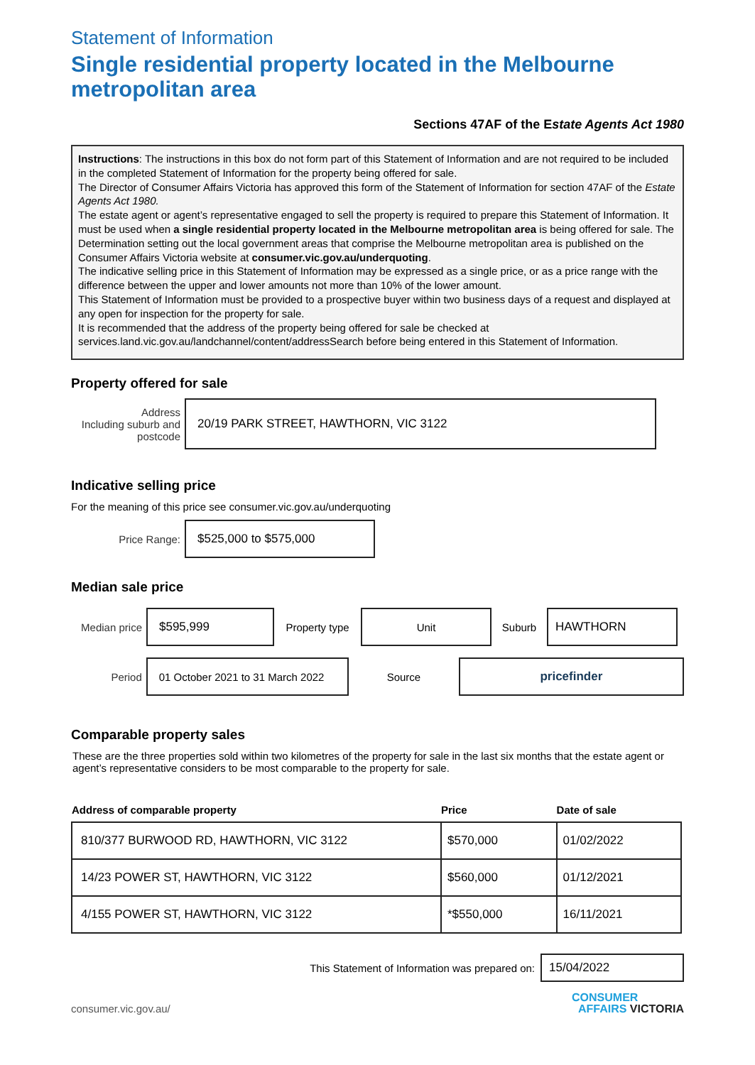Statement of Information
Single residential property located in the Melbourne metropolitan area
Sections 47AF of the Estate Agents Act 1980
Instructions: The instructions in this box do not form part of this Statement of Information and are not required to be included in the completed Statement of Information for the property being offered for sale.
The Director of Consumer Affairs Victoria has approved this form of the Statement of Information for section 47AF of the Estate Agents Act 1980.
The estate agent or agent’s representative engaged to sell the property is required to prepare this Statement of Information. It must be used when a single residential property located in the Melbourne metropolitan area is being offered for sale. The Determination setting out the local government areas that comprise the Melbourne metropolitan area is published on the Consumer Affairs Victoria website at consumer.vic.gov.au/underquoting.
The indicative selling price in this Statement of Information may be expressed as a single price, or as a price range with the difference between the upper and lower amounts not more than 10% of the lower amount.
This Statement of Information must be provided to a prospective buyer within two business days of a request and displayed at any open for inspection for the property for sale.
It is recommended that the address of the property being offered for sale be checked at services.land.vic.gov.au/landchannel/content/addressSearch before being entered in this Statement of Information.
Property offered for sale
Address
Including suburb and postcode
20/19 PARK STREET, HAWTHORN, VIC 3122
Indicative selling price
For the meaning of this price see consumer.vic.gov.au/underquoting
Price Range:
$525,000 to $575,000
Median sale price
Median price
$595,999
Property type
Unit
Suburb
HAWTHORN
Period
01 October 2021 to 31 March 2022
Source
pricefinder
Comparable property sales
These are the three properties sold within two kilometres of the property for sale in the last six months that the estate agent or agent’s representative considers to be most comparable to the property for sale.
| Address of comparable property | Price | Date of sale |
| --- | --- | --- |
| 810/377 BURWOOD RD, HAWTHORN, VIC 3122 | $570,000 | 01/02/2022 |
| 14/23 POWER ST, HAWTHORN, VIC 3122 | $560,000 | 01/12/2021 |
| 4/155 POWER ST, HAWTHORN, VIC 3122 | *$550,000 | 16/11/2021 |
This Statement of Information was prepared on:
15/04/2022
consumer.vic.gov.au/ CONSUMER
AFFAIRS VICTORIA